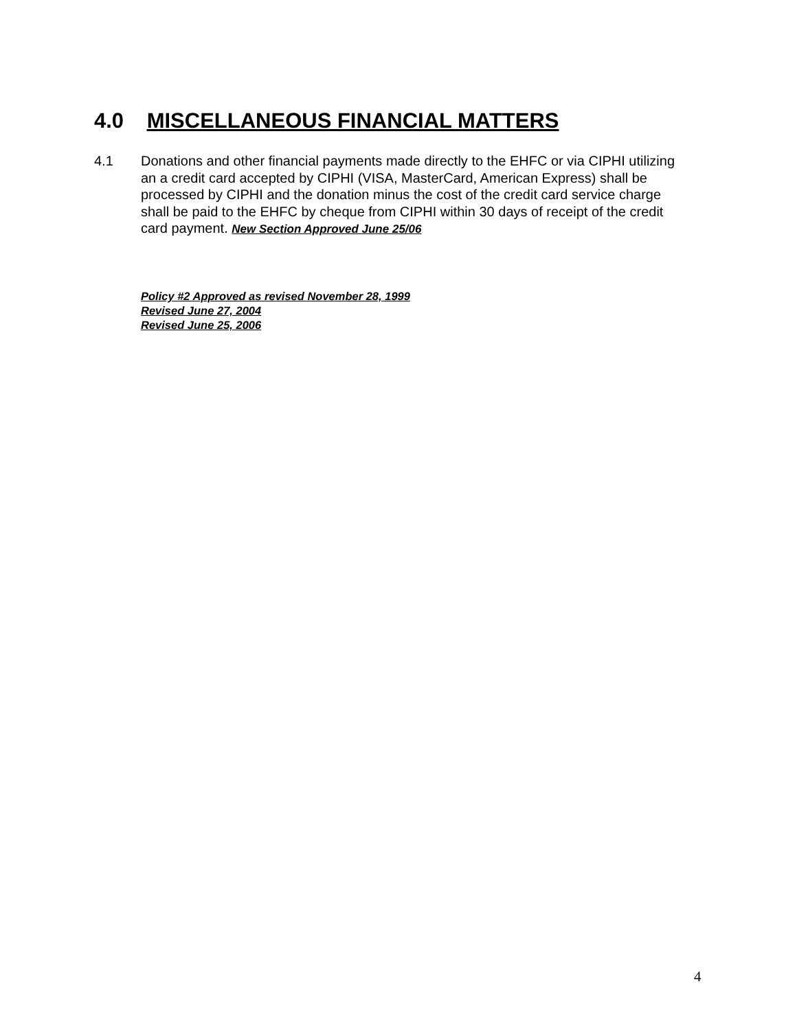4.0 MISCELLANEOUS FINANCIAL MATTERS
4.1 Donations and other financial payments made directly to the EHFC or via CIPHI utilizing an a credit card accepted by CIPHI (VISA, MasterCard, American Express) shall be processed by CIPHI and the donation minus the cost of the credit card service charge shall be paid to the EHFC by cheque from CIPHI within 30 days of receipt of the credit card payment. New Section Approved June 25/06
Policy #2 Approved as revised November 28, 1999
Revised June 27, 2004
Revised June 25, 2006
4